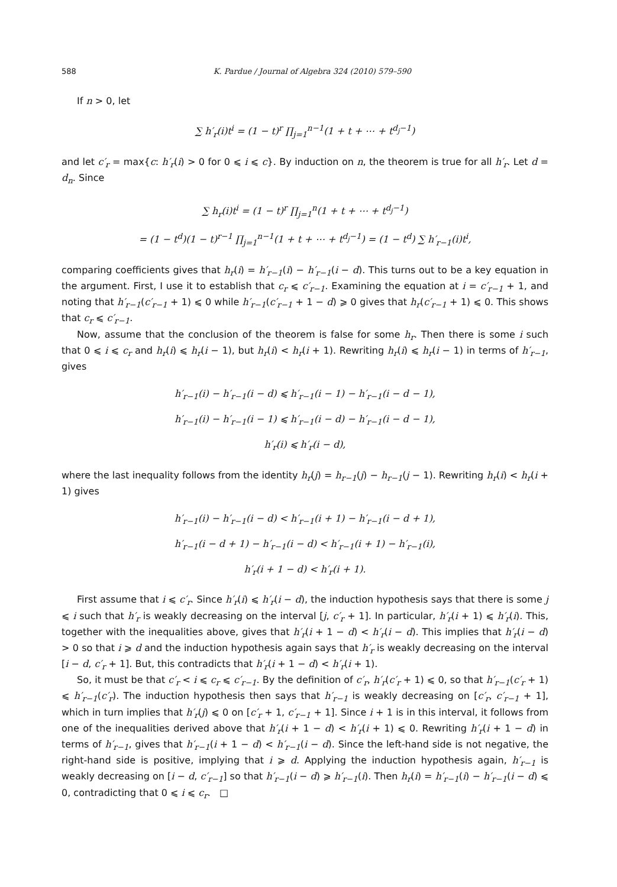588 K. Pardue / Journal of Algebra 324 (2010) 579–590
If n > 0, let
∑ h′<sub>r</sub>(i)t<sup>i</sup> = (1 − t)<sup>r</sup> ∏<sub>j=1</sub><sup>n−1</sup>(1 + t + ⋯ + t<sup>d<sub>j</sub>−1</sup>)
and let c′<sub>r</sub> = max{c: h′<sub>r</sub>(i) > 0 for 0 ⩽ i ⩽ c}. By induction on n, the theorem is true for all h′<sub>r</sub>. Let d = d<sub>n</sub>. Since
∑ h<sub>r</sub>(i)t<sup>i</sup> = (1 − t)<sup>r</sup> ∏<sub>j=1</sub><sup>n</sup>(1 + t + ⋯ + t<sup>d<sub>j</sub>−1</sup>)
= (1 − t<sup>d</sup>)(1 − t)<sup>r−1</sup> ∏<sub>j=1</sub><sup>n−1</sup>(1 + t + ⋯ + t<sup>d<sub>j</sub>−1</sup>) = (1 − t<sup>d</sup>) ∑ h′<sub>r−1</sub>(i)t<sup>i</sup>,
comparing coefficients gives that h<sub>r</sub>(i) = h′<sub>r−1</sub>(i) − h′<sub>r−1</sub>(i − d). This turns out to be a key equation in the argument. First, I use it to establish that c<sub>r</sub> ⩽ c′<sub>r−1</sub>. Examining the equation at i = c′<sub>r−1</sub> + 1, and noting that h′<sub>r−1</sub>(c′<sub>r−1</sub> + 1) ⩽ 0 while h′<sub>r−1</sub>(c′<sub>r−1</sub> + 1 − d) ⩾ 0 gives that h<sub>r</sub>(c′<sub>r−1</sub> + 1) ⩽ 0. This shows that c<sub>r</sub> ⩽ c′<sub>r−1</sub>.
Now, assume that the conclusion of the theorem is false for some h<sub>r</sub>. Then there is some i such that 0 ⩽ i ⩽ c<sub>r</sub> and h<sub>r</sub>(i) ⩽ h<sub>r</sub>(i − 1), but h<sub>r</sub>(i) < h<sub>r</sub>(i + 1). Rewriting h<sub>r</sub>(i) ⩽ h<sub>r</sub>(i − 1) in terms of h′<sub>r−1</sub>, gives
h′<sub>r−1</sub>(i) − h′<sub>r−1</sub>(i − d) ⩽ h′<sub>r−1</sub>(i − 1) − h′<sub>r−1</sub>(i − d − 1),
h′<sub>r−1</sub>(i) − h′<sub>r−1</sub>(i − 1) ⩽ h′<sub>r−1</sub>(i − d) − h′<sub>r−1</sub>(i − d − 1),
h′<sub>r</sub>(i) ⩽ h′<sub>r</sub>(i − d),
where the last inequality follows from the identity h<sub>r</sub>(j) = h<sub>r−1</sub>(j) − h<sub>r−1</sub>(j − 1). Rewriting h<sub>r</sub>(i) < h<sub>r</sub>(i + 1) gives
h′<sub>r−1</sub>(i) − h′<sub>r−1</sub>(i − d) < h′<sub>r−1</sub>(i + 1) − h′<sub>r−1</sub>(i − d + 1),
h′<sub>r−1</sub>(i − d + 1) − h′<sub>r−1</sub>(i − d) < h′<sub>r−1</sub>(i + 1) − h′<sub>r−1</sub>(i),
h′<sub>r</sub>(i + 1 − d) < h′<sub>r</sub>(i + 1).
First assume that i ⩽ c′<sub>r</sub>. Since h′<sub>r</sub>(i) ⩽ h′<sub>r</sub>(i − d), the induction hypothesis says that there is some j ⩽ i such that h′<sub>r</sub> is weakly decreasing on the interval [j, c′<sub>r</sub> + 1]. In particular, h′<sub>r</sub>(i + 1) ⩽ h′<sub>r</sub>(i). This, together with the inequalities above, gives that h′<sub>r</sub>(i + 1 − d) < h′<sub>r</sub>(i − d). This implies that h′<sub>r</sub>(i − d) > 0 so that i ⩾ d and the induction hypothesis again says that h′<sub>r</sub> is weakly decreasing on the interval [i − d, c′<sub>r</sub> + 1]. But, this contradicts that h′<sub>r</sub>(i + 1 − d) < h′<sub>r</sub>(i + 1).
So, it must be that c′<sub>r</sub> < i ⩽ c<sub>r</sub> ⩽ c′<sub>r−1</sub>. By the definition of c′<sub>r</sub>, h′<sub>r</sub>(c′<sub>r</sub> + 1) ⩽ 0, so that h′<sub>r−1</sub>(c′<sub>r</sub> + 1) ⩽ h′<sub>r−1</sub>(c′<sub>r</sub>). The induction hypothesis then says that h′<sub>r−1</sub> is weakly decreasing on [c′<sub>r</sub>, c′<sub>r−1</sub> + 1], which in turn implies that h′<sub>r</sub>(j) ⩽ 0 on [c′<sub>r</sub> + 1, c′<sub>r−1</sub> + 1]. Since i + 1 is in this interval, it follows from one of the inequalities derived above that h′<sub>r</sub>(i + 1 − d) < h′<sub>r</sub>(i + 1) ⩽ 0. Rewriting h′<sub>r</sub>(i + 1 − d) in terms of h′<sub>r−1</sub>, gives that h′<sub>r−1</sub>(i + 1 − d) < h′<sub>r−1</sub>(i − d). Since the left-hand side is not negative, the right-hand side is positive, implying that i ⩾ d. Applying the induction hypothesis again, h′<sub>r−1</sub> is weakly decreasing on [i − d, c′<sub>r−1</sub>] so that h′<sub>r−1</sub>(i − d) ⩾ h′<sub>r−1</sub>(i). Then h<sub>r</sub>(i) = h′<sub>r−1</sub>(i) − h′<sub>r−1</sub>(i − d) ⩽ 0, contradicting that 0 ⩽ i ⩽ c<sub>r</sub>. □